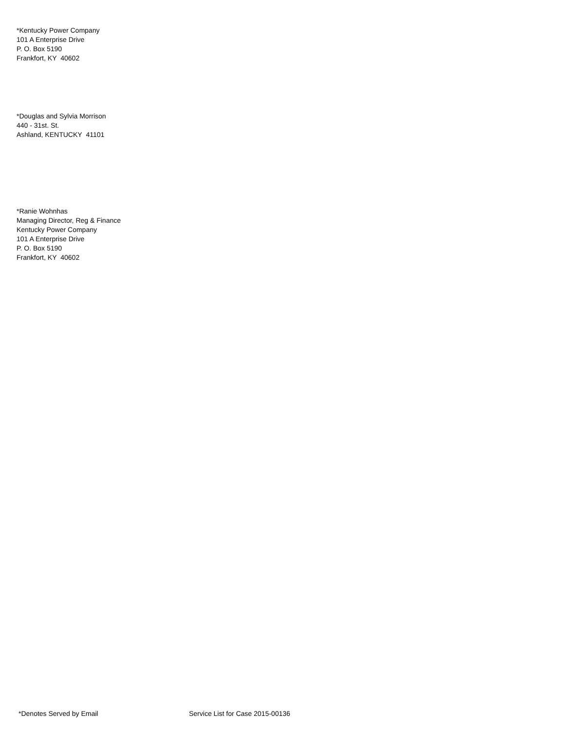*Kentucky Power Company
101 A Enterprise Drive
P. O. Box 5190
Frankfort, KY 40602
*Douglas and Sylvia Morrison
440 - 31st. St.
Ashland, KENTUCKY 41101
*Ranie Wohnhas
Managing Director, Reg & Finance
Kentucky Power Company
101 A Enterprise Drive
P. O. Box 5190
Frankfort, KY 40602
*Denotes Served by Email Service List for Case 2015-00136